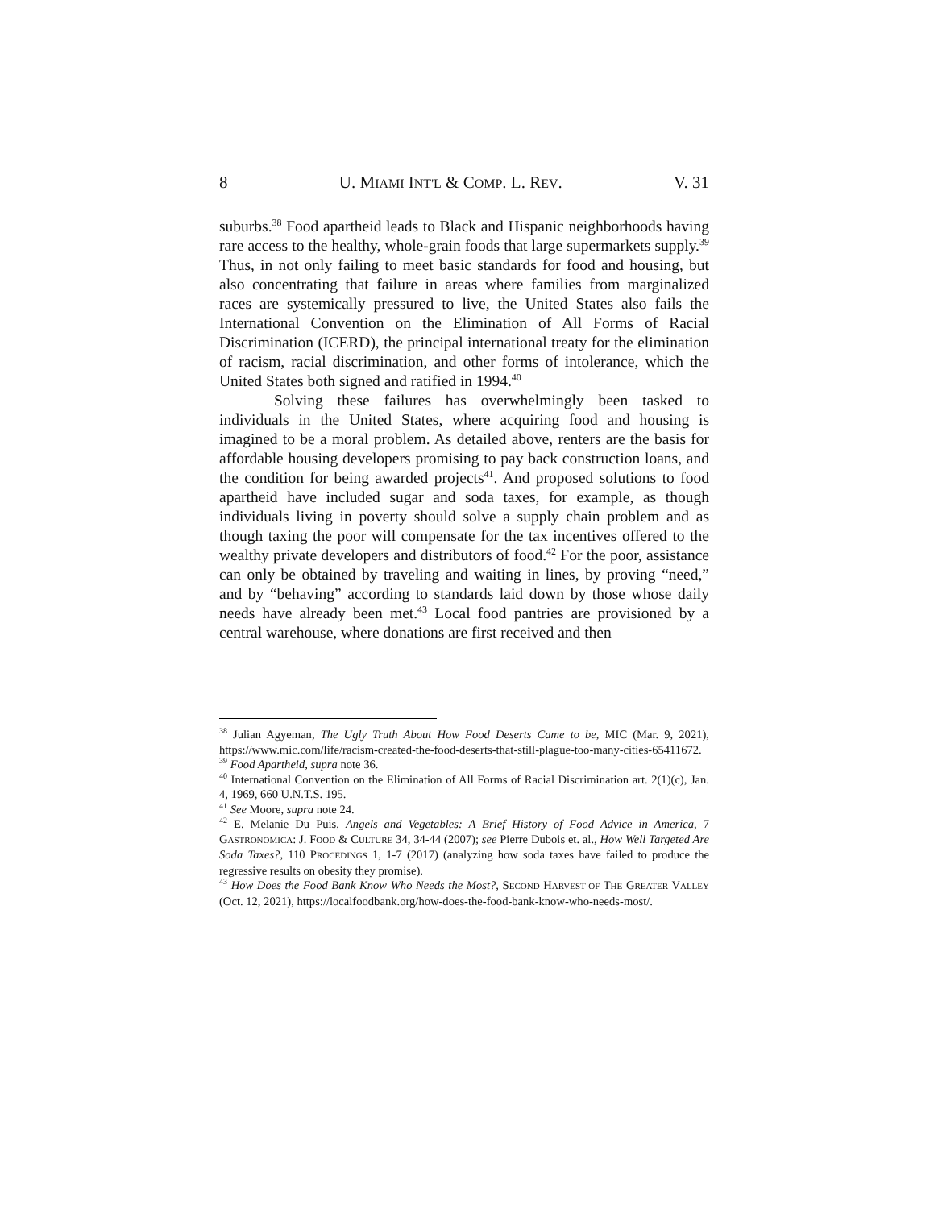8 U. MIAMI INT'L & COMP. L. REV. V. 31
suburbs.<sup>38</sup> Food apartheid leads to Black and Hispanic neighborhoods having rare access to the healthy, whole-grain foods that large supermarkets supply.<sup>39</sup> Thus, in not only failing to meet basic standards for food and housing, but also concentrating that failure in areas where families from marginalized races are systemically pressured to live, the United States also fails the International Convention on the Elimination of All Forms of Racial Discrimination (ICERD), the principal international treaty for the elimination of racism, racial discrimination, and other forms of intolerance, which the United States both signed and ratified in 1994.<sup>40</sup>
Solving these failures has overwhelmingly been tasked to individuals in the United States, where acquiring food and housing is imagined to be a moral problem. As detailed above, renters are the basis for affordable housing developers promising to pay back construction loans, and the condition for being awarded projects<sup>41</sup>. And proposed solutions to food apartheid have included sugar and soda taxes, for example, as though individuals living in poverty should solve a supply chain problem and as though taxing the poor will compensate for the tax incentives offered to the wealthy private developers and distributors of food.<sup>42</sup> For the poor, assistance can only be obtained by traveling and waiting in lines, by proving “need,” and by “behaving” according to standards laid down by those whose daily needs have already been met.<sup>43</sup> Local food pantries are provisioned by a central warehouse, where donations are first received and then
<sup>38</sup> Julian Agyeman, The Ugly Truth About How Food Deserts Came to be, MIC (Mar. 9, 2021), https://www.mic.com/life/racism-created-the-food-deserts-that-still-plague-too-many-cities-65411672.
<sup>39</sup> Food Apartheid, supra note 36.
<sup>40</sup> International Convention on the Elimination of All Forms of Racial Discrimination art. 2(1)(c), Jan. 4, 1969, 660 U.N.T.S. 195.
<sup>41</sup> See Moore, supra note 24.
<sup>42</sup> E. Melanie Du Puis, Angels and Vegetables: A Brief History of Food Advice in America, 7 GASTRONOMICA: J. FOOD & CULTURE 34, 34-44 (2007); see Pierre Dubois et. al., How Well Targeted Are Soda Taxes?, 110 PROCEDINGS 1, 1-7 (2017) (analyzing how soda taxes have failed to produce the regressive results on obesity they promise).
<sup>43</sup> How Does the Food Bank Know Who Needs the Most?, SECOND HARVEST OF THE GREATER VALLEY (Oct. 12, 2021), https://localfoodbank.org/how-does-the-food-bank-know-who-needs-most/.